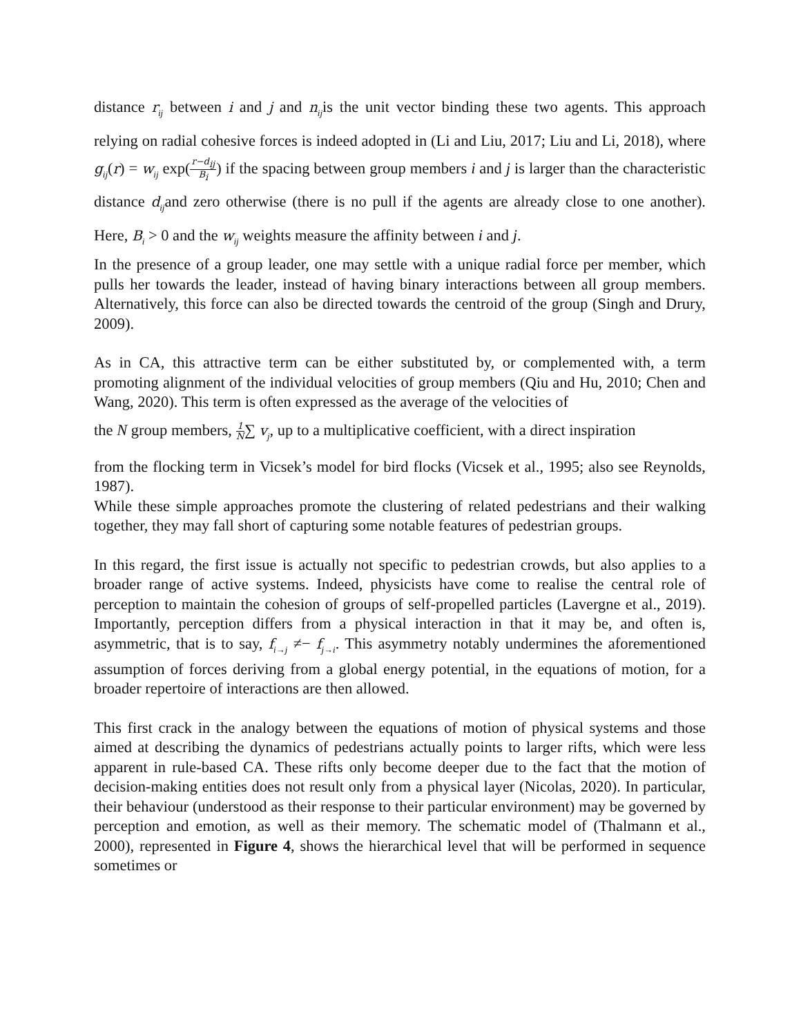distance r<sub>ij</sub> between i and j and n<sub>ij</sub>is the unit vector binding these two agents. This approach relying on radial cohesive forces is indeed adopted in (Li and Liu, 2017; Liu and Li, 2018), where g<sub>ij</sub>(r) = w<sub>ij</sub> exp(r−d<sub>ij</sub> B<sub>i</sub>) if the spacing between group members i and j is larger than the characteristic distance d<sub>ij</sub>and zero otherwise (there is no pull if the agents are already close to one another). Here, B<sub>i</sub> > 0 and the w<sub>ij</sub> weights measure the affinity between i and j.
In the presence of a group leader, one may settle with a unique radial force per member, which pulls her towards the leader, instead of having binary interactions between all group members. Alternatively, this force can also be directed towards the centroid of the group (Singh and Drury, 2009).
As in CA, this attractive term can be either substituted by, or complemented with, a term promoting alignment of the individual velocities of group members (Qiu and Hu, 2010; Chen and Wang, 2020). This term is often expressed as the average of the velocities of
the N group members, 1 N∑ v<sub>j</sub>, up to a multiplicative coefficient, with a direct inspiration
from the flocking term in Vicsek’s model for bird flocks (Vicsek et al., 1995; also see Reynolds, 1987).
While these simple approaches promote the clustering of related pedestrians and their walking together, they may fall short of capturing some notable features of pedestrian groups.
In this regard, the first issue is actually not specific to pedestrian crowds, but also applies to a broader range of active systems. Indeed, physicists have come to realise the central role of perception to maintain the cohesion of groups of self-propelled particles (Lavergne et al., 2019). Importantly, perception differs from a physical interaction in that it may be, and often is, asymmetric, that is to say, f<sub>i→j</sub> ≠− f<sub>j→i</sub>. This asymmetry notably undermines the aforementioned assumption of forces deriving from a global energy potential, in the equations of motion, for a broader repertoire of interactions are then allowed.
This first crack in the analogy between the equations of motion of physical systems and those aimed at describing the dynamics of pedestrians actually points to larger rifts, which were less apparent in rule-based CA. These rifts only become deeper due to the fact that the motion of decision-making entities does not result only from a physical layer (Nicolas, 2020). In particular, their behaviour (understood as their response to their particular environment) may be governed by perception and emotion, as well as their memory. The schematic model of (Thalmann et al., 2000), represented in Figure 4, shows the hierarchical level that will be performed in sequence sometimes or